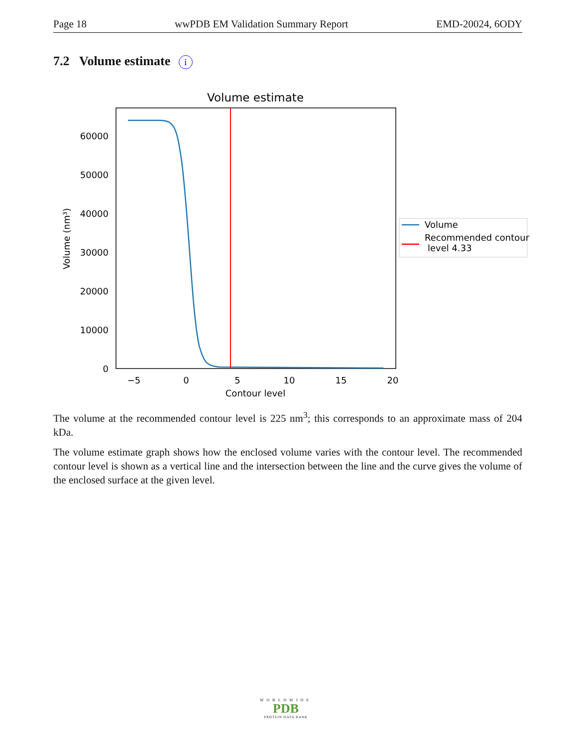Page 18 wwPDB EM Validation Summary Report EMD-20024, 6ODY
7.2 Volume estimate i
Volume estimate
0
10000
20000
30000
40000
50000
60000
Volume (nm³)
−5
0
5
10
15
20
Contour level
Volume
Recommended contour
level 4.33
The volume at the recommended contour level is 225 nm<sup>3</sup>; this corresponds to an approximate mass of 204 kDa.
The volume estimate graph shows how the enclosed volume varies with the contour level. The recommended contour level is shown as a vertical line and the intersection between the line and the curve gives the volume of the enclosed surface at the given level.
WORLDWIDE
PDB
PROTEIN DATA BANK